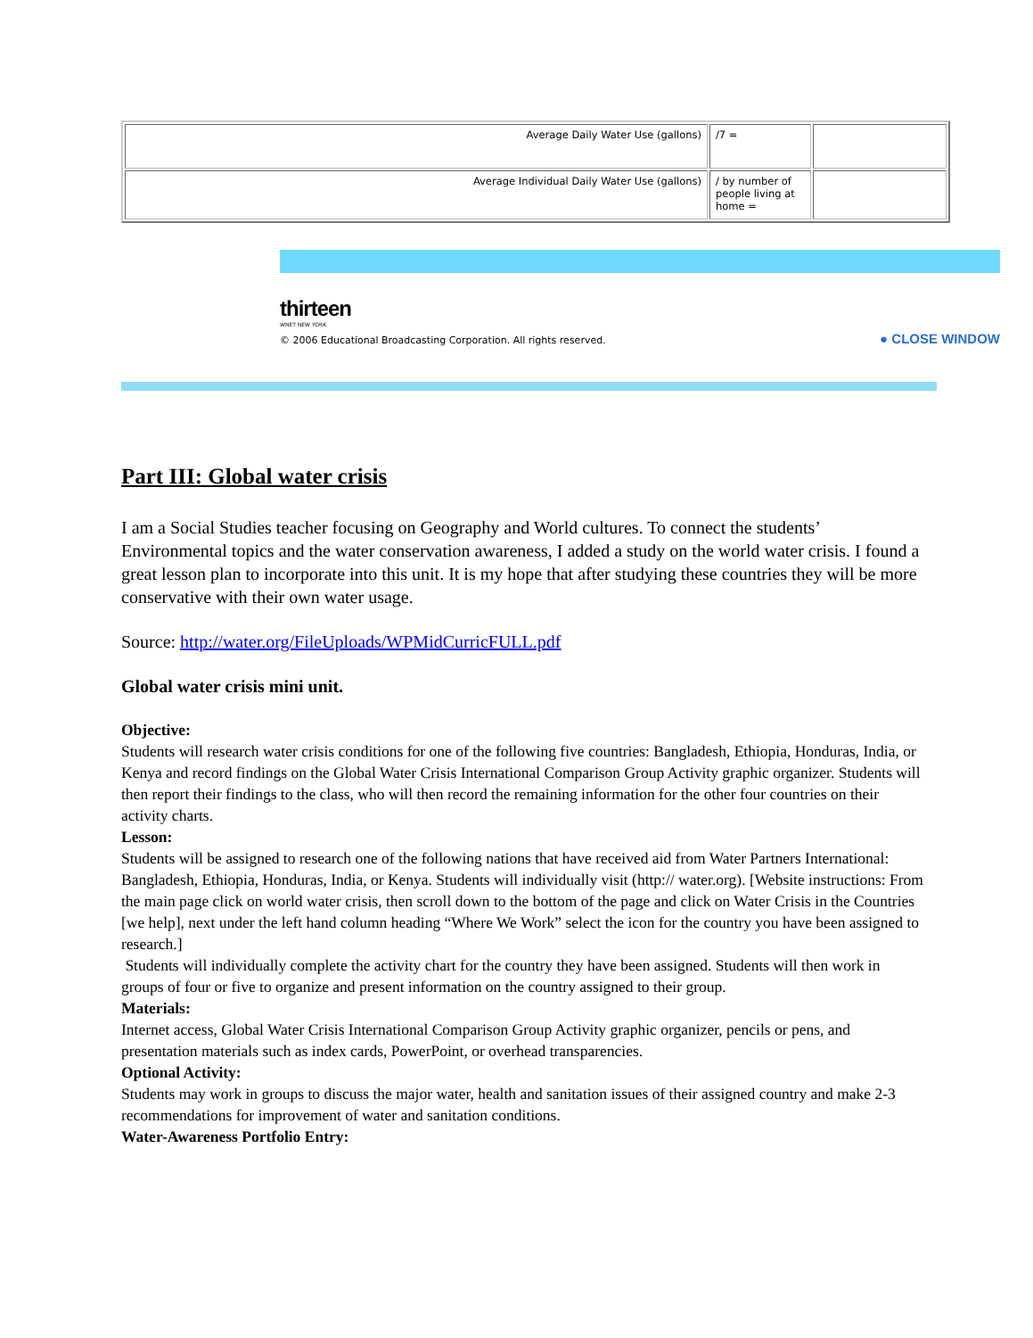| Average Daily Water Use (gallons) | /7 = | |
| Average Individual Daily Water Use (gallons) | / by number of people living at home = | |
thirteen
WNET NEW YORK
© 2006 Educational Broadcasting Corporation. All rights reserved.
● CLOSE WINDOW
Part III: Global water crisis
I am a Social Studies teacher focusing on Geography and World cultures. To connect the students’ Environmental topics and the water conservation awareness, I added a study on the world water crisis. I found a great lesson plan to incorporate into this unit. It is my hope that after studying these countries they will be more conservative with their own water usage.
Source: http://water.org/FileUploads/WPMidCurricFULL.pdf
Global water crisis mini unit.
Objective:
Students will research water crisis conditions for one of the following five countries: Bangladesh, Ethiopia, Honduras, India, or Kenya and record findings on the Global Water Crisis International Comparison Group Activity graphic organizer. Students will then report their findings to the class, who will then record the remaining information for the other four countries on their activity charts.
Lesson:
Students will be assigned to research one of the following nations that have received aid from Water Partners International: Bangladesh, Ethiopia, Honduras, India, or Kenya. Students will individually visit (http:// water.org). [Website instructions: From the main page click on world water crisis, then scroll down to the bottom of the page and click on Water Crisis in the Countries [we help], next under the left hand column heading “Where We Work” select the icon for the country you have been assigned to research.]
Students will individually complete the activity chart for the country they have been assigned. Students will then work in groups of four or five to organize and present information on the country assigned to their group.
Materials:
Internet access, Global Water Crisis International Comparison Group Activity graphic organizer, pencils or pens, and presentation materials such as index cards, PowerPoint, or overhead transparencies.
Optional Activity:
Students may work in groups to discuss the major water, health and sanitation issues of their assigned country and make 2-3 recommendations for improvement of water and sanitation conditions.
Water-Awareness Portfolio Entry: